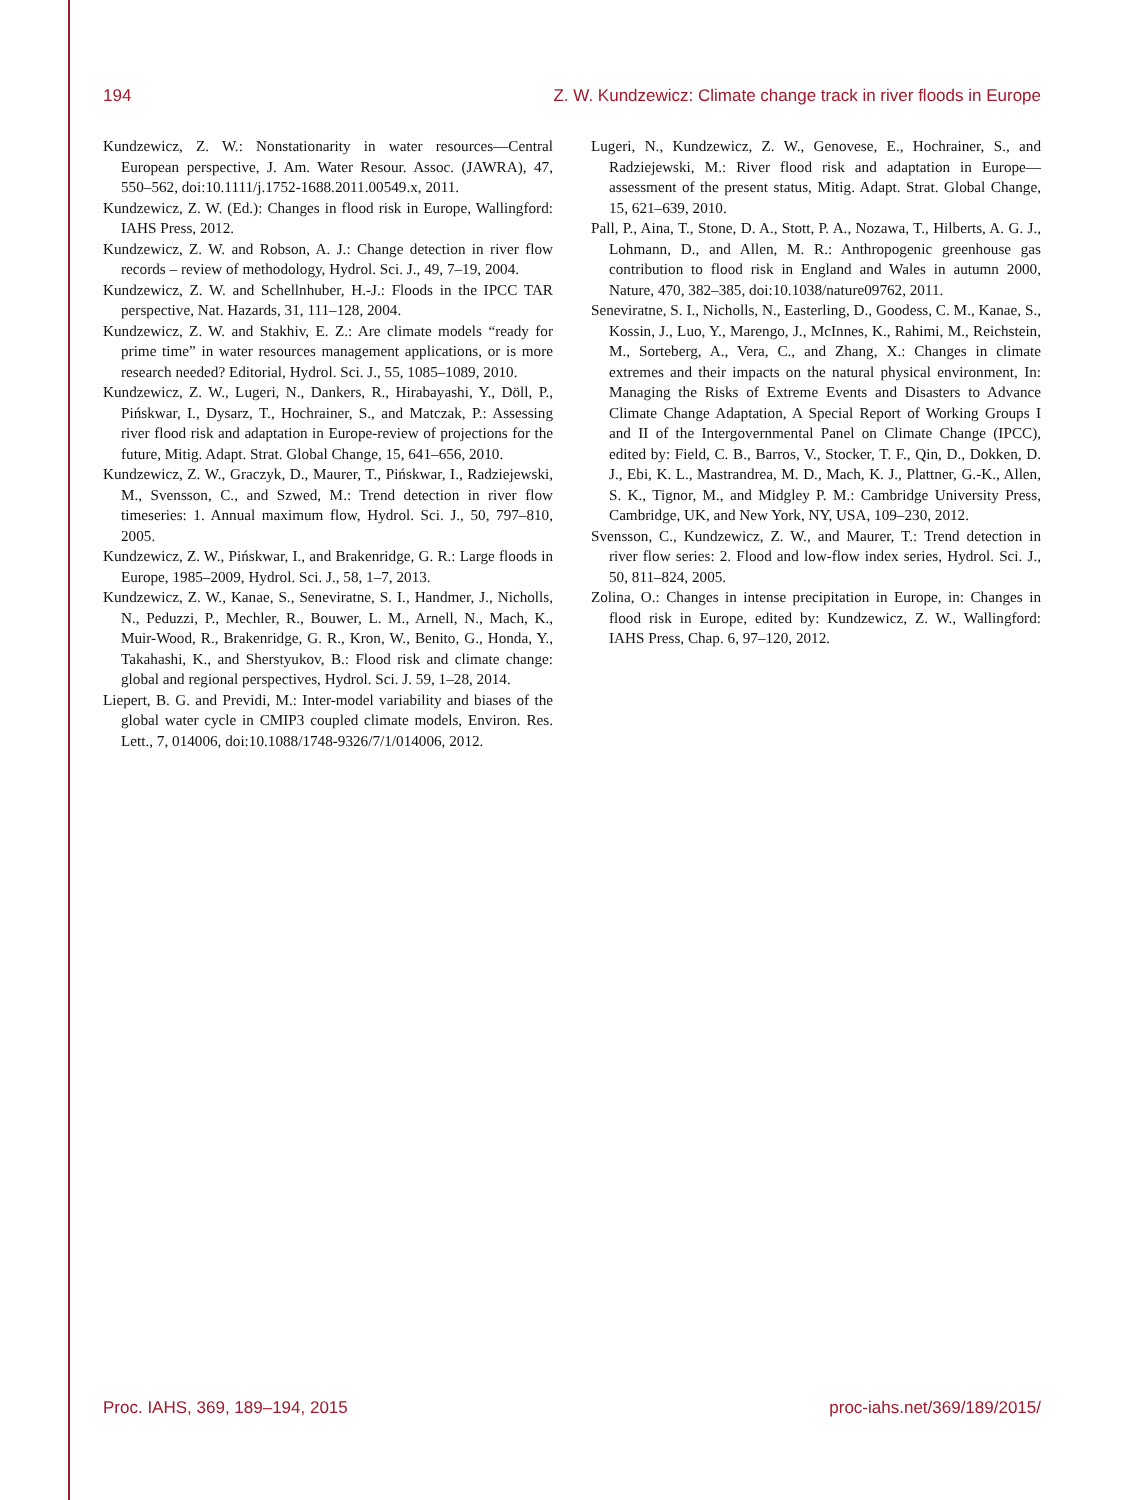194 Z. W. Kundzewicz: Climate change track in river floods in Europe
Kundzewicz, Z. W.: Nonstationarity in water resources—Central European perspective, J. Am. Water Resour. Assoc. (JAWRA), 47, 550–562, doi:10.1111/j.1752-1688.2011.00549.x, 2011.
Kundzewicz, Z. W. (Ed.): Changes in flood risk in Europe, Wallingford: IAHS Press, 2012.
Kundzewicz, Z. W. and Robson, A. J.: Change detection in river flow records – review of methodology, Hydrol. Sci. J., 49, 7–19, 2004.
Kundzewicz, Z. W. and Schellnhuber, H.-J.: Floods in the IPCC TAR perspective, Nat. Hazards, 31, 111–128, 2004.
Kundzewicz, Z. W. and Stakhiv, E. Z.: Are climate models “ready for prime time” in water resources management applications, or is more research needed? Editorial, Hydrol. Sci. J., 55, 1085–1089, 2010.
Kundzewicz, Z. W., Lugeri, N., Dankers, R., Hirabayashi, Y., Döll, P., Pińskwar, I., Dysarz, T., Hochrainer, S., and Matczak, P.: Assessing river flood risk and adaptation in Europe-review of projections for the future, Mitig. Adapt. Strat. Global Change, 15, 641–656, 2010.
Kundzewicz, Z. W., Graczyk, D., Maurer, T., Pińskwar, I., Radziejewski, M., Svensson, C., and Szwed, M.: Trend detection in river flow timeseries: 1. Annual maximum flow, Hydrol. Sci. J., 50, 797–810, 2005.
Kundzewicz, Z. W., Pińskwar, I., and Brakenridge, G. R.: Large floods in Europe, 1985–2009, Hydrol. Sci. J., 58, 1–7, 2013.
Kundzewicz, Z. W., Kanae, S., Seneviratne, S. I., Handmer, J., Nicholls, N., Peduzzi, P., Mechler, R., Bouwer, L. M., Arnell, N., Mach, K., Muir-Wood, R., Brakenridge, G. R., Kron, W., Benito, G., Honda, Y., Takahashi, K., and Sherstyukov, B.: Flood risk and climate change: global and regional perspectives, Hydrol. Sci. J. 59, 1–28, 2014.
Liepert, B. G. and Previdi, M.: Inter-model variability and biases of the global water cycle in CMIP3 coupled climate models, Environ. Res. Lett., 7, 014006, doi:10.1088/1748-9326/7/1/014006, 2012.
Lugeri, N., Kundzewicz, Z. W., Genovese, E., Hochrainer, S., and Radziejewski, M.: River flood risk and adaptation in Europe—assessment of the present status, Mitig. Adapt. Strat. Global Change, 15, 621–639, 2010.
Pall, P., Aina, T., Stone, D. A., Stott, P. A., Nozawa, T., Hilberts, A. G. J., Lohmann, D., and Allen, M. R.: Anthropogenic greenhouse gas contribution to flood risk in England and Wales in autumn 2000, Nature, 470, 382–385, doi:10.1038/nature09762, 2011.
Seneviratne, S. I., Nicholls, N., Easterling, D., Goodess, C. M., Kanae, S., Kossin, J., Luo, Y., Marengo, J., McInnes, K., Rahimi, M., Reichstein, M., Sorteberg, A., Vera, C., and Zhang, X.: Changes in climate extremes and their impacts on the natural physical environment, In: Managing the Risks of Extreme Events and Disasters to Advance Climate Change Adaptation, A Special Report of Working Groups I and II of the Intergovernmental Panel on Climate Change (IPCC), edited by: Field, C. B., Barros, V., Stocker, T. F., Qin, D., Dokken, D. J., Ebi, K. L., Mastrandrea, M. D., Mach, K. J., Plattner, G.-K., Allen, S. K., Tignor, M., and Midgley P. M.: Cambridge University Press, Cambridge, UK, and New York, NY, USA, 109–230, 2012.
Svensson, C., Kundzewicz, Z. W., and Maurer, T.: Trend detection in river flow series: 2. Flood and low-flow index series, Hydrol. Sci. J., 50, 811–824, 2005.
Zolina, O.: Changes in intense precipitation in Europe, in: Changes in flood risk in Europe, edited by: Kundzewicz, Z. W., Wallingford: IAHS Press, Chap. 6, 97–120, 2012.
Proc. IAHS, 369, 189–194, 2015 proc-iahs.net/369/189/2015/